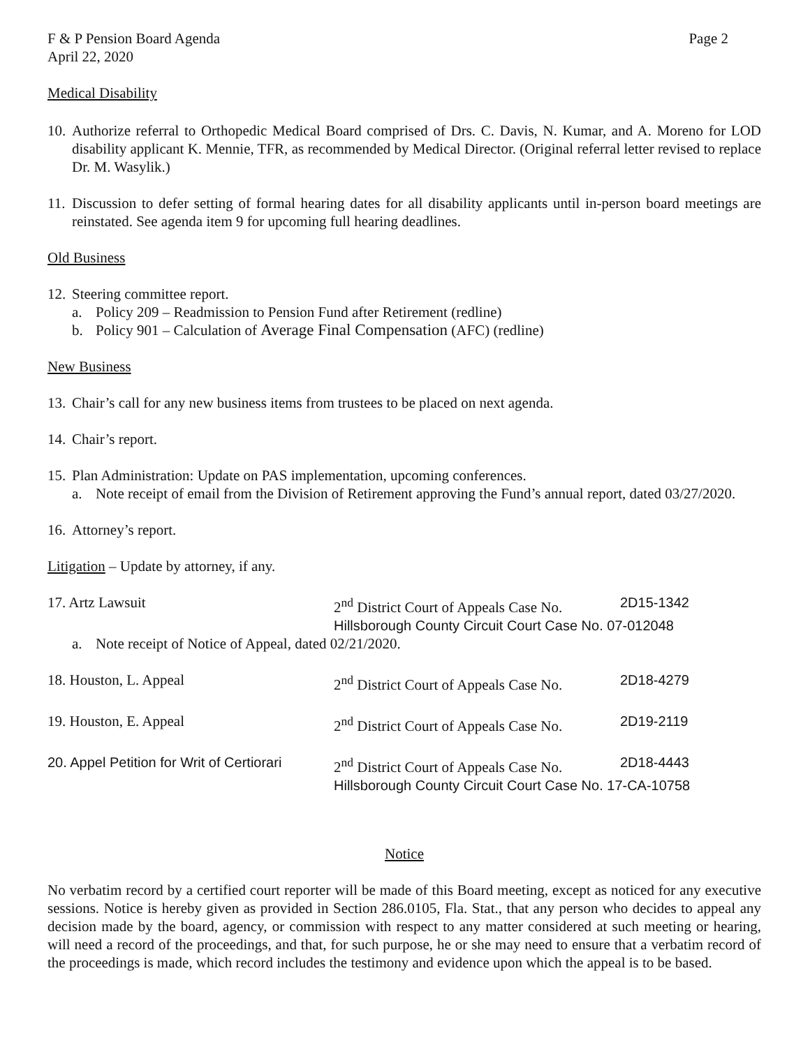F & P Pension Board Agenda Page 2
April 22, 2020
Medical Disability
10. Authorize referral to Orthopedic Medical Board comprised of Drs. C. Davis, N. Kumar, and A. Moreno for LOD disability applicant K. Mennie, TFR, as recommended by Medical Director. (Original referral letter revised to replace Dr. M. Wasylik.)
11. Discussion to defer setting of formal hearing dates for all disability applicants until in-person board meetings are reinstated. See agenda item 9 for upcoming full hearing deadlines.
Old Business
12. Steering committee report.
a. Policy 209 – Readmission to Pension Fund after Retirement (redline)
b. Policy 901 – Calculation of Average Final Compensation (AFC) (redline)
New Business
13. Chair’s call for any new business items from trustees to be placed on next agenda.
14. Chair’s report.
15. Plan Administration: Update on PAS implementation, upcoming conferences.
a. Note receipt of email from the Division of Retirement approving the Fund’s annual report, dated 03/27/2020.
16. Attorney’s report.
Litigation – Update by attorney, if any.
17. Artz Lawsuit 2<sup>nd</sup> District Court of Appeals Case No. 2D15-1342
Hillsborough County Circuit Court Case No. 07-012048
a. Note receipt of Notice of Appeal, dated 02/21/2020.
18. Houston, L. Appeal 2<sup>nd</sup> District Court of Appeals Case No. 2D18-4279
19. Houston, E. Appeal 2<sup>nd</sup> District Court of Appeals Case No. 2D19-2119
20. Appel Petition for Writ of Certiorari 2<sup>nd</sup> District Court of Appeals Case No. 2D18-4443
Hillsborough County Circuit Court Case No. 17-CA-10758
Notice
No verbatim record by a certified court reporter will be made of this Board meeting, except as noticed for any executive sessions. Notice is hereby given as provided in Section 286.0105, Fla. Stat., that any person who decides to appeal any decision made by the board, agency, or commission with respect to any matter considered at such meeting or hearing, will need a record of the proceedings, and that, for such purpose, he or she may need to ensure that a verbatim record of the proceedings is made, which record includes the testimony and evidence upon which the appeal is to be based.